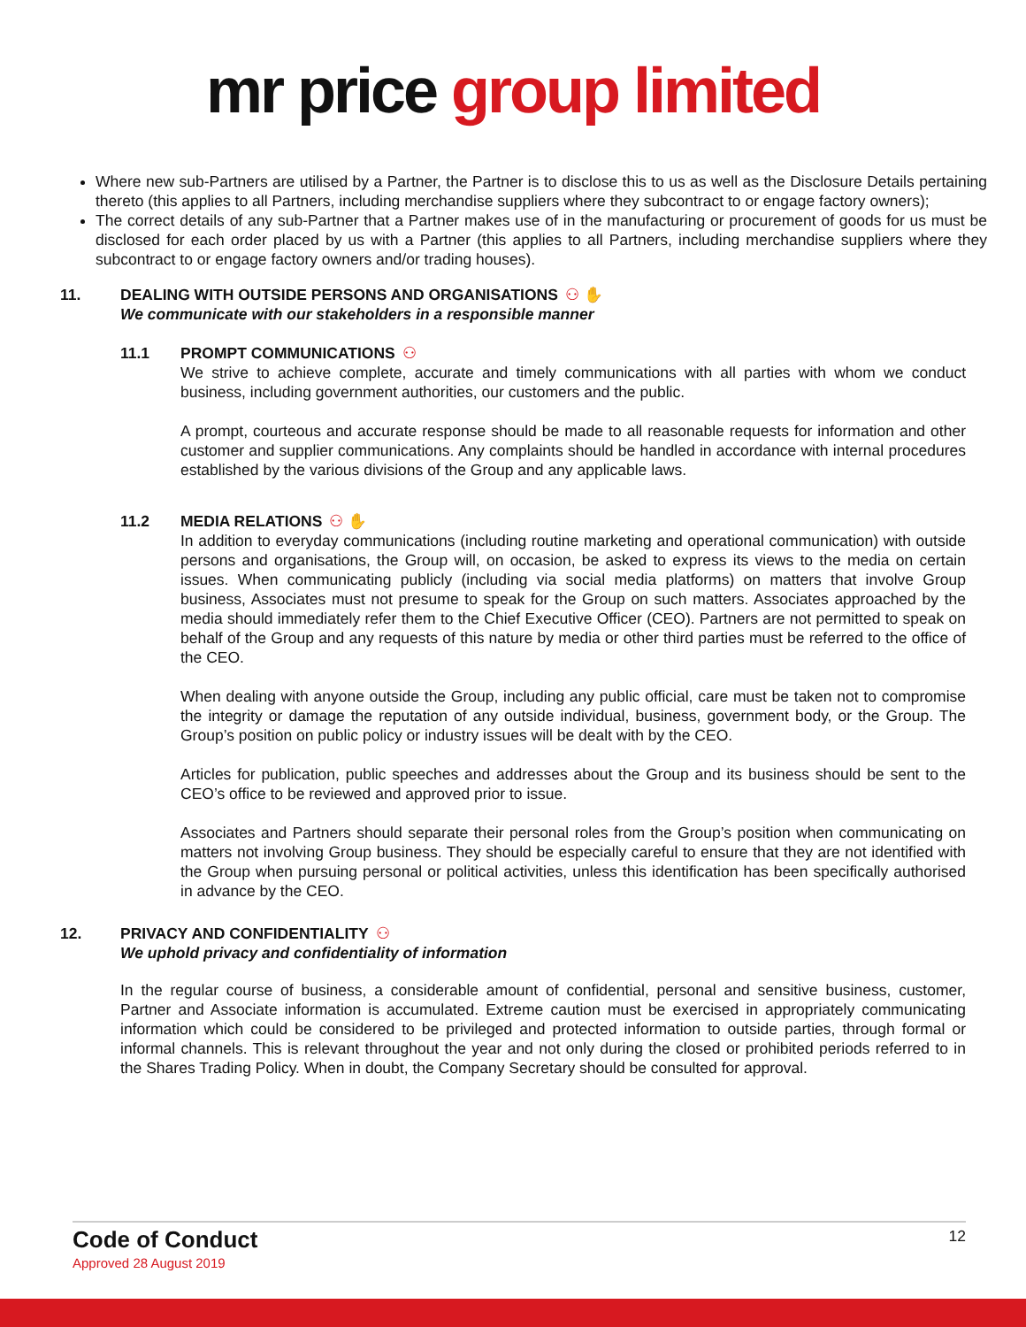mr price group limited
Where new sub-Partners are utilised by a Partner, the Partner is to disclose this to us as well as the Disclosure Details pertaining thereto (this applies to all Partners, including merchandise suppliers where they subcontract to or engage factory owners);
The correct details of any sub-Partner that a Partner makes use of in the manufacturing or procurement of goods for us must be disclosed for each order placed by us with a Partner (this applies to all Partners, including merchandise suppliers where they subcontract to or engage factory owners and/or trading houses).
11. DEALING WITH OUTSIDE PERSONS AND ORGANISATIONS ⚇ ✋
We communicate with our stakeholders in a responsible manner
11.1 PROMPT COMMUNICATIONS ⚇
We strive to achieve complete, accurate and timely communications with all parties with whom we conduct business, including government authorities, our customers and the public.
A prompt, courteous and accurate response should be made to all reasonable requests for information and other customer and supplier communications. Any complaints should be handled in accordance with internal procedures established by the various divisions of the Group and any applicable laws.
11.2 MEDIA RELATIONS ⚇ ✋
In addition to everyday communications (including routine marketing and operational communication) with outside persons and organisations, the Group will, on occasion, be asked to express its views to the media on certain issues. When communicating publicly (including via social media platforms) on matters that involve Group business, Associates must not presume to speak for the Group on such matters. Associates approached by the media should immediately refer them to the Chief Executive Officer (CEO). Partners are not permitted to speak on behalf of the Group and any requests of this nature by media or other third parties must be referred to the office of the CEO.
When dealing with anyone outside the Group, including any public official, care must be taken not to compromise the integrity or damage the reputation of any outside individual, business, government body, or the Group. The Group’s position on public policy or industry issues will be dealt with by the CEO.
Articles for publication, public speeches and addresses about the Group and its business should be sent to the CEO’s office to be reviewed and approved prior to issue.
Associates and Partners should separate their personal roles from the Group’s position when communicating on matters not involving Group business. They should be especially careful to ensure that they are not identified with the Group when pursuing personal or political activities, unless this identification has been specifically authorised in advance by the CEO.
12. PRIVACY AND CONFIDENTIALITY ⚇
We uphold privacy and confidentiality of information
In the regular course of business, a considerable amount of confidential, personal and sensitive business, customer, Partner and Associate information is accumulated. Extreme caution must be exercised in appropriately communicating information which could be considered to be privileged and protected information to outside parties, through formal or informal channels. This is relevant throughout the year and not only during the closed or prohibited periods referred to in the Shares Trading Policy. When in doubt, the Company Secretary should be consulted for approval.
Code of Conduct 12
Approved 28 August 2019